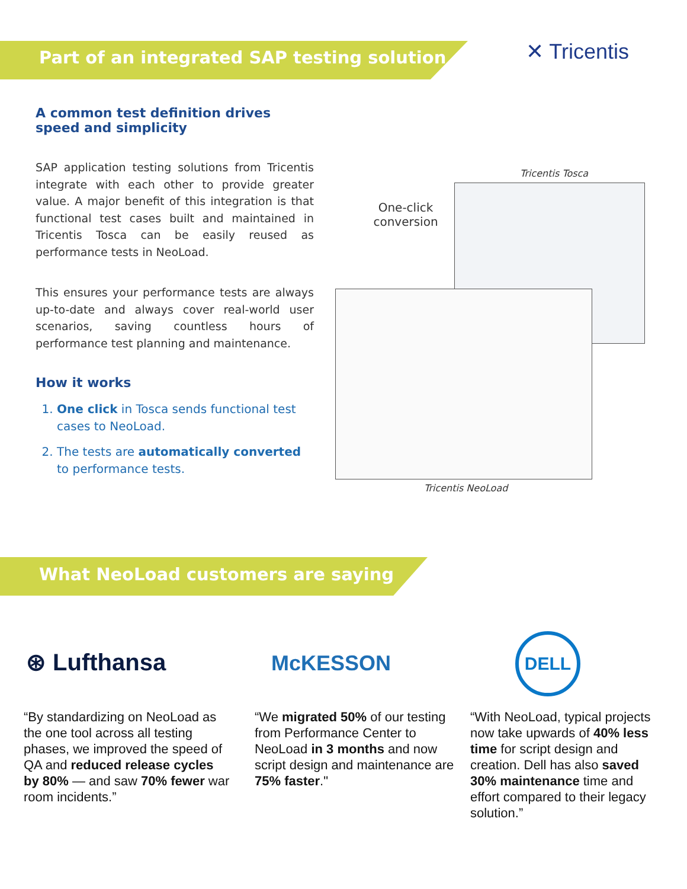Part of an integrated SAP testing solution
✕ Tricentis
A common test definition drives speed and simplicity
SAP application testing solutions from Tricentis integrate with each other to provide greater value. A major benefit of this integration is that functional test cases built and maintained in Tricentis Tosca can be easily reused as performance tests in NeoLoad.
This ensures your performance tests are always up-to-date and always cover real-world user scenarios, saving countless hours of performance test planning and maintenance.
How it works
1. One click in Tosca sends functional test cases to NeoLoad.
2. The tests are automatically converted to performance tests.
Tricentis Tosca
One-click conversion
Tricentis NeoLoad
What NeoLoad customers are saying
⊛ Lufthansa McKESSON
DELL
“By standardizing on NeoLoad as the one tool across all testing phases, we improved the speed of QA and reduced release cycles by 80% — and saw 70% fewer war room incidents.”
“We migrated 50% of our testing from Performance Center to NeoLoad in 3 months and now script design and maintenance are 75% faster."
“With NeoLoad, typical projects now take upwards of 40% less time for script design and creation. Dell has also saved 30% maintenance time and effort compared to their legacy solution.”